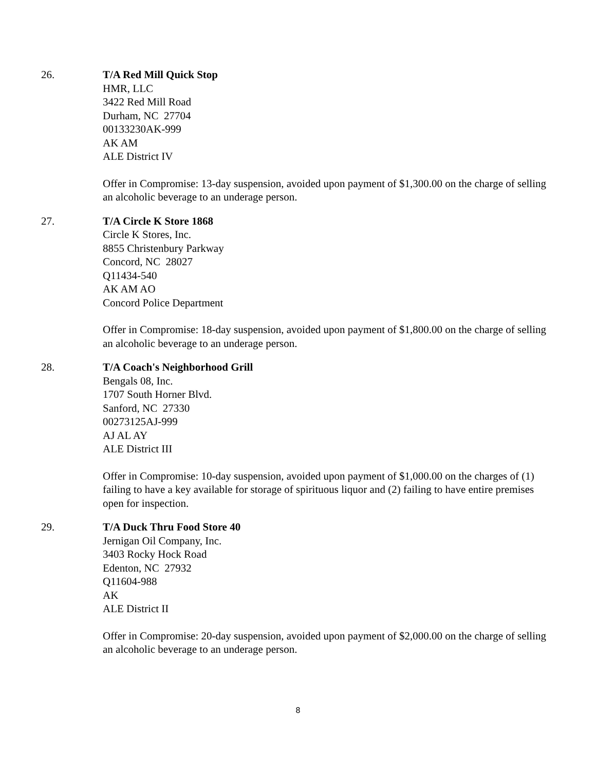26. T/A Red Mill Quick Stop
HMR, LLC
3422 Red Mill Road
Durham, NC 27704
00133230AK-999
AK AM
ALE District IV
Offer in Compromise: 13-day suspension, avoided upon payment of $1,300.00 on the charge of selling an alcoholic beverage to an underage person.
27. T/A Circle K Store 1868
Circle K Stores, Inc.
8855 Christenbury Parkway
Concord, NC 28027
Q11434-540
AK AM AO
Concord Police Department
Offer in Compromise: 18-day suspension, avoided upon payment of $1,800.00 on the charge of selling an alcoholic beverage to an underage person.
28. T/A Coach's Neighborhood Grill
Bengals 08, Inc.
1707 South Horner Blvd.
Sanford, NC 27330
00273125AJ-999
AJ AL AY
ALE District III
Offer in Compromise: 10-day suspension, avoided upon payment of $1,000.00 on the charges of (1) failing to have a key available for storage of spirituous liquor and (2) failing to have entire premises open for inspection.
29. T/A Duck Thru Food Store 40
Jernigan Oil Company, Inc.
3403 Rocky Hock Road
Edenton, NC 27932
Q11604-988
AK
ALE District II
Offer in Compromise: 20-day suspension, avoided upon payment of $2,000.00 on the charge of selling an alcoholic beverage to an underage person.
8